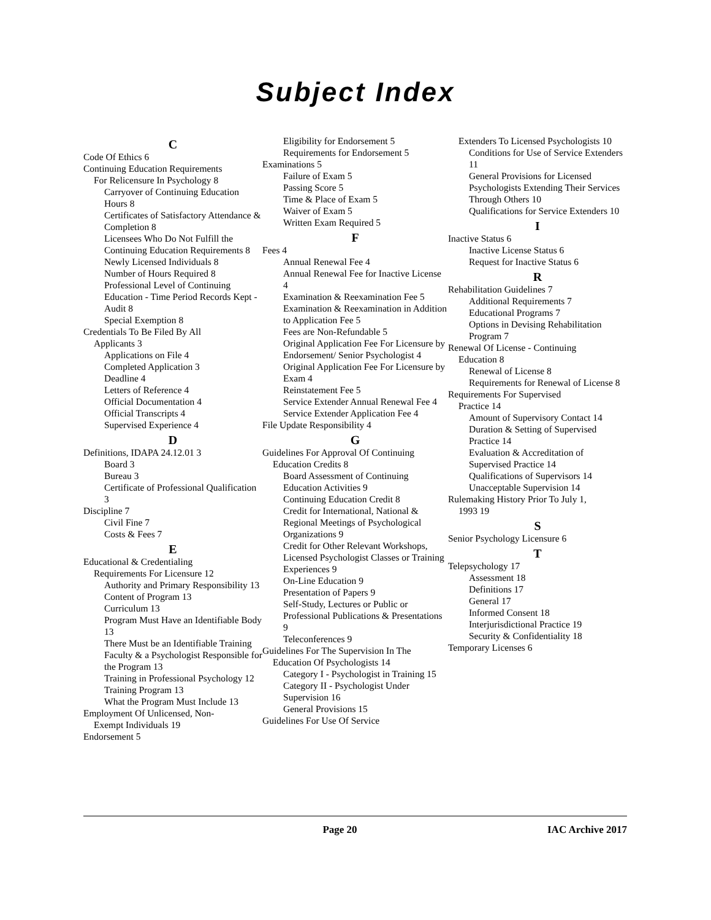Subject Index
C
Code Of Ethics 6
Continuing Education Requirements
For Relicensure In Psychology 8
Carryover of Continuing Education Hours 8
Certificates of Satisfactory Attendance & Completion 8
Licensees Who Do Not Fulfill the Continuing Education Requirements 8
Newly Licensed Individuals 8
Number of Hours Required 8
Professional Level of Continuing Education - Time Period Records Kept - Audit 8
Special Exemption 8
Credentials To Be Filed By All
Applicants 3
Applications on File 4
Completed Application 3
Deadline 4
Letters of Reference 4
Official Documentation 4
Official Transcripts 4
Supervised Experience 4
D
Definitions, IDAPA 24.12.01 3
Board 3
Bureau 3
Certificate of Professional Qualification 3
Discipline 7
Civil Fine 7
Costs & Fees 7
E
Educational & Credentialing
Requirements For Licensure 12
Authority and Primary Responsibility 13
Content of Program 13
Curriculum 13
Program Must Have an Identifiable Body 13
There Must be an Identifiable Training Faculty & a Psychologist Responsible for the Program 13
Training in Professional Psychology 12
Training Program 13
What the Program Must Include 13
Employment Of Unlicensed, Non-
Exempt Individuals 19
Endorsement 5
Eligibility for Endorsement 5
Requirements for Endorsement 5
Examinations 5
Failure of Exam 5
Passing Score 5
Time & Place of Exam 5
Waiver of Exam 5
Written Exam Required 5
F
Fees 4
Annual Renewal Fee 4
Annual Renewal Fee for Inactive License 4
Examination & Reexamination Fee 5
Examination & Reexamination in Addition to Application Fee 5
Fees are Non-Refundable 5
Original Application Fee For Licensure by Endorsement/ Senior Psychologist 4
Original Application Fee For Licensure by Exam 4
Reinstatement Fee 5
Service Extender Annual Renewal Fee 4
Service Extender Application Fee 4
File Update Responsibility 4
G
Guidelines For Approval Of Continuing
Education Credits 8
Board Assessment of Continuing Education Activities 9
Continuing Education Credit 8
Credit for International, National & Regional Meetings of Psychological Organizations 9
Credit for Other Relevant Workshops, Licensed Psychologist Classes or Training Experiences 9
On-Line Education 9
Presentation of Papers 9
Self-Study, Lectures or Public or Professional Publications & Presentations 9
Teleconferences 9
Guidelines For The Supervision In The
Education Of Psychologists 14
Category I - Psychologist in Training 15
Category II - Psychologist Under Supervision 16
General Provisions 15
Guidelines For Use Of Service
Extenders To Licensed Psychologists 10
Conditions for Use of Service Extenders 11
General Provisions for Licensed Psychologists Extending Their Services Through Others 10
Qualifications for Service Extenders 10
I
Inactive Status 6
Inactive License Status 6
Request for Inactive Status 6
R
Rehabilitation Guidelines 7
Additional Requirements 7
Educational Programs 7
Options in Devising Rehabilitation Program 7
Renewal Of License - Continuing
Education 8
Renewal of License 8
Requirements for Renewal of License 8
Requirements For Supervised
Practice 14
Amount of Supervisory Contact 14
Duration & Setting of Supervised Practice 14
Evaluation & Accreditation of Supervised Practice 14
Qualifications of Supervisors 14
Unacceptable Supervision 14
Rulemaking History Prior To July 1,
1993 19
S
Senior Psychology Licensure 6
T
Telepsychology 17
Assessment 18
Definitions 17
General 17
Informed Consent 18
Interjurisdictional Practice 19
Security & Confidentiality 18
Temporary Licenses 6
Page 20 IAC Archive 2017